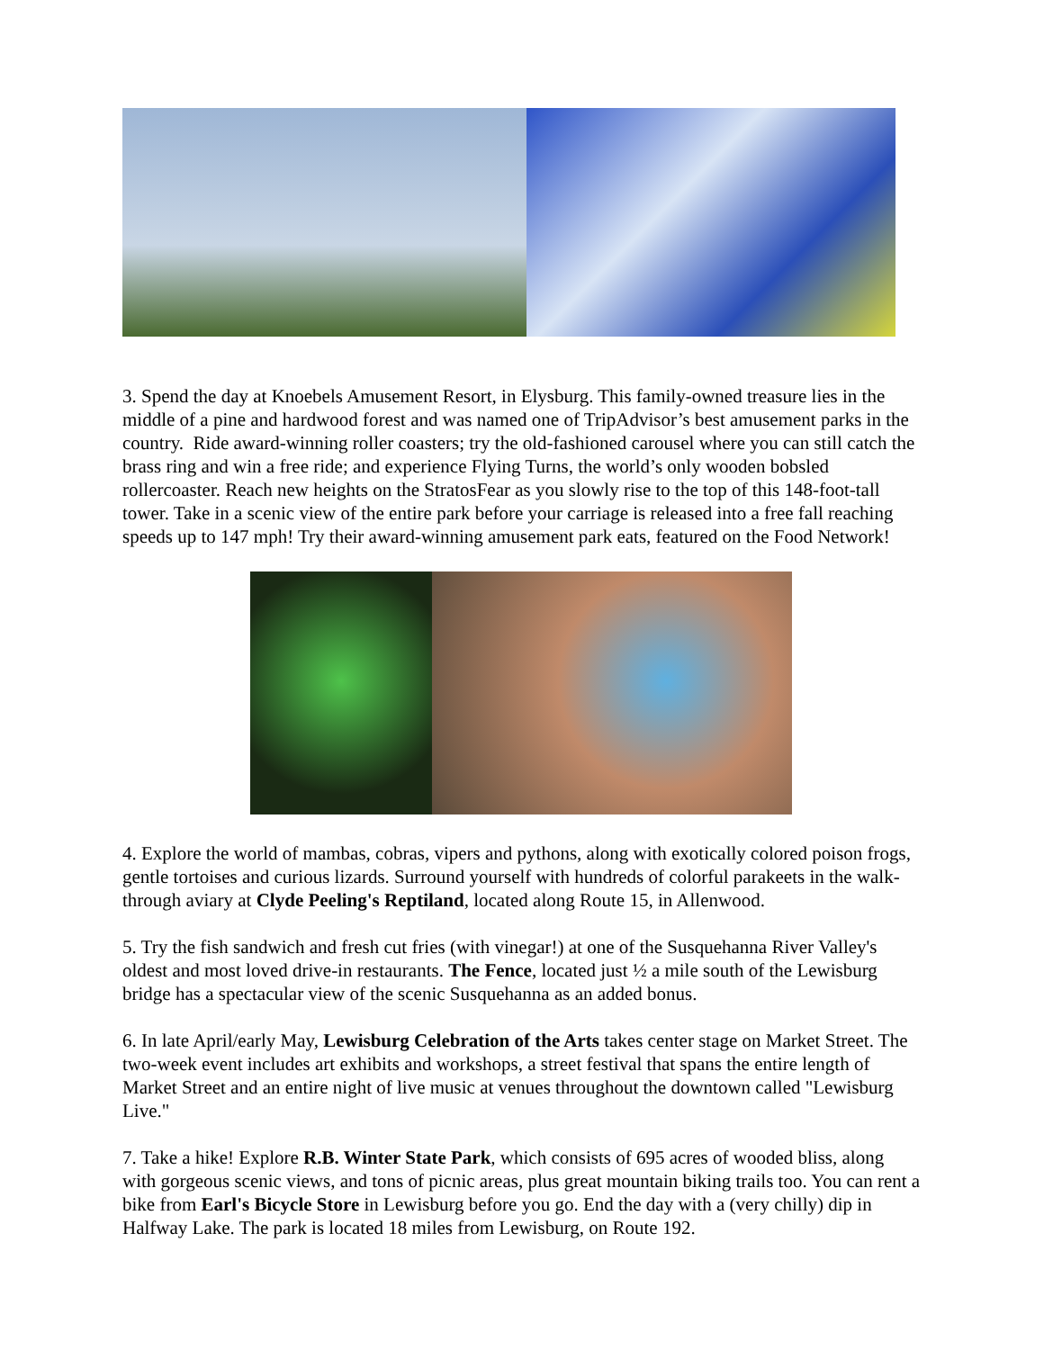3. Spend the day at Knoebels Amusement Resort, in Elysburg. This family-owned treasure lies in the middle of a pine and hardwood forest and was named one of TripAdvisor’s best amusement parks in the country. Ride award-winning roller coasters; try the old-fashioned carousel where you can still catch the brass ring and win a free ride; and experience Flying Turns, the world’s only wooden bobsled rollercoaster. Reach new heights on the StratosFear as you slowly rise to the top of this 148-foot-tall tower. Take in a scenic view of the entire park before your carriage is released into a free fall reaching speeds up to 147 mph! Try their award-winning amusement park eats, featured on the Food Network!
4. Explore the world of mambas, cobras, vipers and pythons, along with exotically colored poison frogs, gentle tortoises and curious lizards. Surround yourself with hundreds of colorful parakeets in the walk-through aviary at Clyde Peeling's Reptiland, located along Route 15, in Allenwood.
5. Try the fish sandwich and fresh cut fries (with vinegar!) at one of the Susquehanna River Valley's oldest and most loved drive-in restaurants. The Fence, located just ½ a mile south of the Lewisburg bridge has a spectacular view of the scenic Susquehanna as an added bonus.
6. In late April/early May, Lewisburg Celebration of the Arts takes center stage on Market Street. The two-week event includes art exhibits and workshops, a street festival that spans the entire length of Market Street and an entire night of live music at venues throughout the downtown called "Lewisburg Live."
7. Take a hike! Explore R.B. Winter State Park, which consists of 695 acres of wooded bliss, along with gorgeous scenic views, and tons of picnic areas, plus great mountain biking trails too. You can rent a bike from Earl's Bicycle Store in Lewisburg before you go. End the day with a (very chilly) dip in Halfway Lake. The park is located 18 miles from Lewisburg, on Route 192.